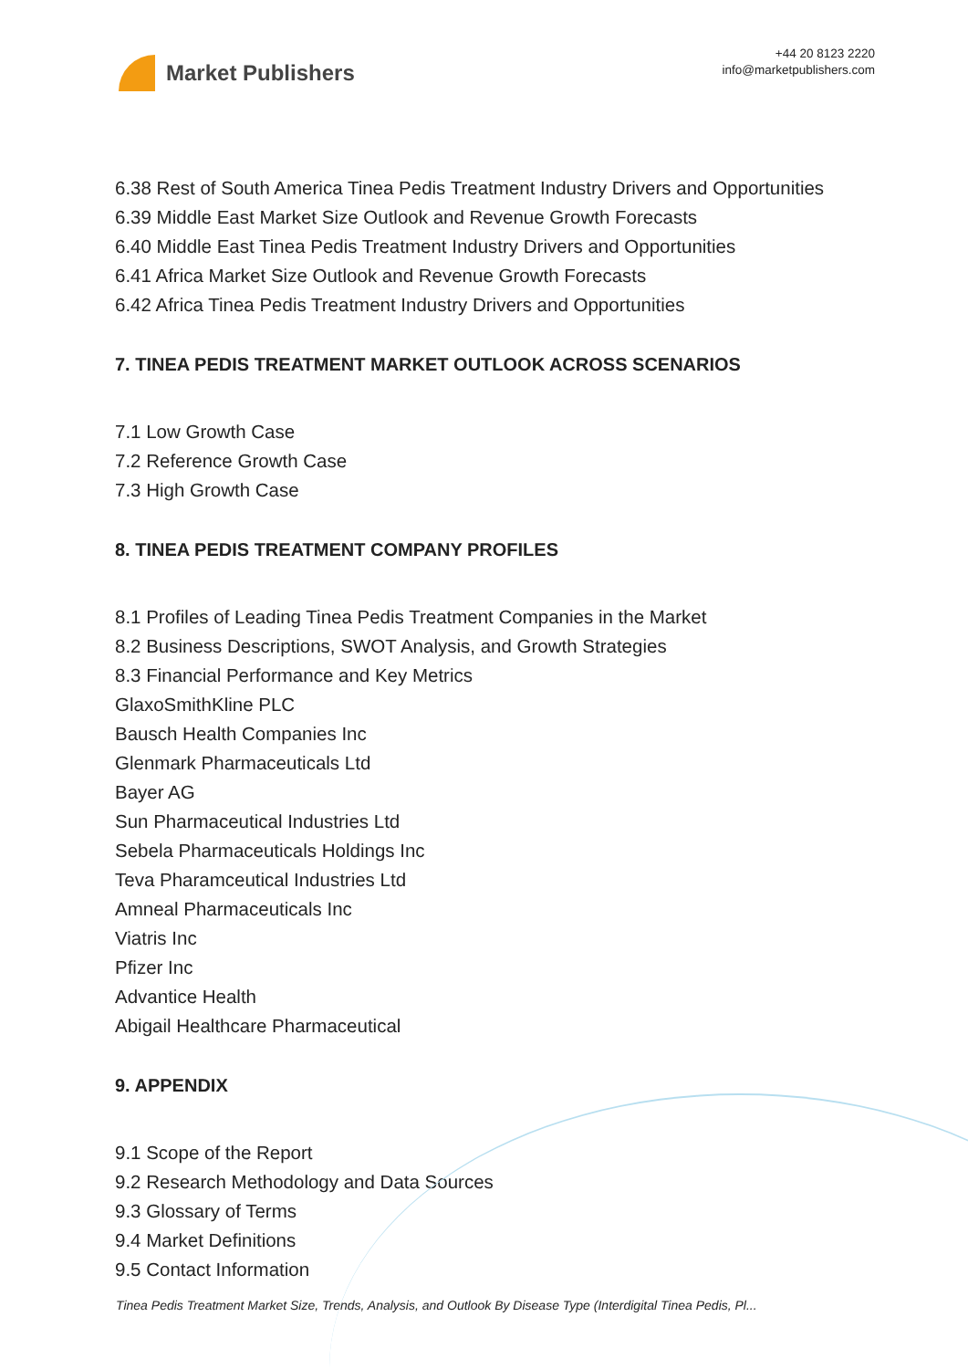Market Publishers
+44 20 8123 2220
info@marketpublishers.com
6.38 Rest of South America Tinea Pedis Treatment Industry Drivers and Opportunities
6.39 Middle East Market Size Outlook and Revenue Growth Forecasts
6.40 Middle East Tinea Pedis Treatment Industry Drivers and Opportunities
6.41 Africa Market Size Outlook and Revenue Growth Forecasts
6.42 Africa Tinea Pedis Treatment Industry Drivers and Opportunities
7. TINEA PEDIS TREATMENT MARKET OUTLOOK ACROSS SCENARIOS
7.1 Low Growth Case
7.2 Reference Growth Case
7.3 High Growth Case
8. TINEA PEDIS TREATMENT COMPANY PROFILES
8.1 Profiles of Leading Tinea Pedis Treatment Companies in the Market
8.2 Business Descriptions, SWOT Analysis, and Growth Strategies
8.3 Financial Performance and Key Metrics
GlaxoSmithKline PLC
Bausch Health Companies Inc
Glenmark Pharmaceuticals Ltd
Bayer AG
Sun Pharmaceutical Industries Ltd
Sebela Pharmaceuticals Holdings Inc
Teva Pharamceutical Industries Ltd
Amneal Pharmaceuticals Inc
Viatris Inc
Pfizer Inc
Advantice Health
Abigail Healthcare Pharmaceutical
9. APPENDIX
9.1 Scope of the Report
9.2 Research Methodology and Data Sources
9.3 Glossary of Terms
9.4 Market Definitions
9.5 Contact Information
Tinea Pedis Treatment Market Size, Trends, Analysis, and Outlook By Disease Type (Interdigital Tinea Pedis, Pl...